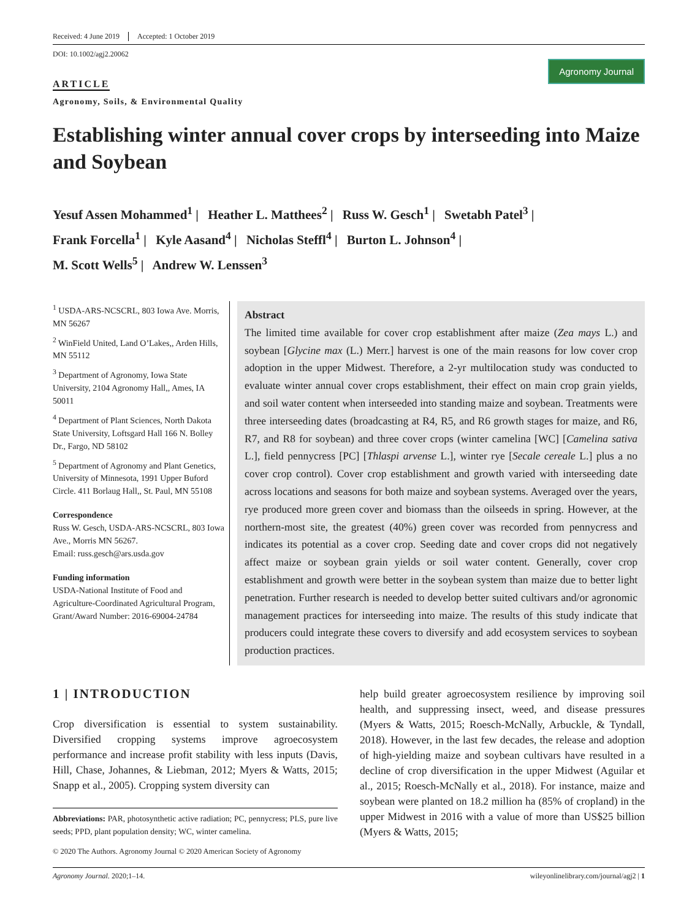Received: 4 June 2019 Accepted: 1 October 2019
DOI: 10.1002/agj2.20062
Agronomy Journal
ARTICLE
Agronomy, Soils, & Environmental Quality
Establishing winter annual cover crops by interseeding into Maize and Soybean
Yesuf Assen Mohammed<sup>1</sup> | Heather L. Matthees<sup>2</sup> | Russ W. Gesch<sup>1</sup> | Swetabh Patel<sup>3</sup> |
Frank Forcella<sup>1</sup> | Kyle Aasand<sup>4</sup> | Nicholas Steffl<sup>4</sup> | Burton L. Johnson<sup>4</sup> |
M. Scott Wells<sup>5</sup> | Andrew W. Lenssen<sup>3</sup>
<sup>1</sup> USDA-ARS-NCSCRL, 803 Iowa Ave. Morris, MN 56267
<sup>2</sup> WinField United, Land O’Lakes,, Arden Hills, MN 55112
<sup>3</sup> Department of Agronomy, Iowa State University, 2104 Agronomy Hall,, Ames, IA 50011
<sup>4</sup> Department of Plant Sciences, North Dakota State University, Loftsgard Hall 166 N. Bolley Dr., Fargo, ND 58102
<sup>5</sup> Department of Agronomy and Plant Genetics, University of Minnesota, 1991 Upper Buford Circle. 411 Borlaug Hall,, St. Paul, MN 55108
Correspondence
Russ W. Gesch, USDA-ARS-NCSCRL, 803 Iowa Ave., Morris MN 56267.
Email: russ.gesch@ars.usda.gov
Funding information
USDA-National Institute of Food and Agriculture-Coordinated Agricultural Program, Grant/Award Number: 2016-69004-24784
Abstract
The limited time available for cover crop establishment after maize (Zea mays L.) and soybean [Glycine max (L.) Merr.] harvest is one of the main reasons for low cover crop adoption in the upper Midwest. Therefore, a 2-yr multilocation study was conducted to evaluate winter annual cover crops establishment, their effect on main crop grain yields, and soil water content when interseeded into standing maize and soybean. Treatments were three interseeding dates (broadcasting at R4, R5, and R6 growth stages for maize, and R6, R7, and R8 for soybean) and three cover crops (winter camelina [WC] [Camelina sativa L.], field pennycress [PC] [Thlaspi arvense L.], winter rye [Secale cereale L.] plus a no cover crop control). Cover crop establishment and growth varied with interseeding date across locations and seasons for both maize and soybean systems. Averaged over the years, rye produced more green cover and biomass than the oilseeds in spring. However, at the northern-most site, the greatest (40%) green cover was recorded from pennycress and indicates its potential as a cover crop. Seeding date and cover crops did not negatively affect maize or soybean grain yields or soil water content. Generally, cover crop establishment and growth were better in the soybean system than maize due to better light penetration. Further research is needed to develop better suited cultivars and/or agronomic management practices for interseeding into maize. The results of this study indicate that producers could integrate these covers to diversify and add ecosystem services to soybean production practices.
1 | INTRODUCTION
Crop diversification is essential to system sustainability. Diversified cropping systems improve agroecosystem performance and increase profit stability with less inputs (Davis, Hill, Chase, Johannes, & Liebman, 2012; Myers & Watts, 2015; Snapp et al., 2005). Cropping system diversity can
Abbreviations: PAR, photosynthetic active radiation; PC, pennycress; PLS, pure live seeds; PPD, plant population density; WC, winter camelina.
© 2020 The Authors. Agronomy Journal © 2020 American Society of Agronomy
help build greater agroecosystem resilience by improving soil health, and suppressing insect, weed, and disease pressures (Myers & Watts, 2015; Roesch-McNally, Arbuckle, & Tyndall, 2018). However, in the last few decades, the release and adoption of high-yielding maize and soybean cultivars have resulted in a decline of crop diversification in the upper Midwest (Aguilar et al., 2015; Roesch-McNally et al., 2018). For instance, maize and soybean were planted on 18.2 million ha (85% of cropland) in the upper Midwest in 2016 with a value of more than US$25 billion (Myers & Watts, 2015;
Agronomy Journal. 2020;1–14. wileyonlinelibrary.com/journal/agj2 | 1